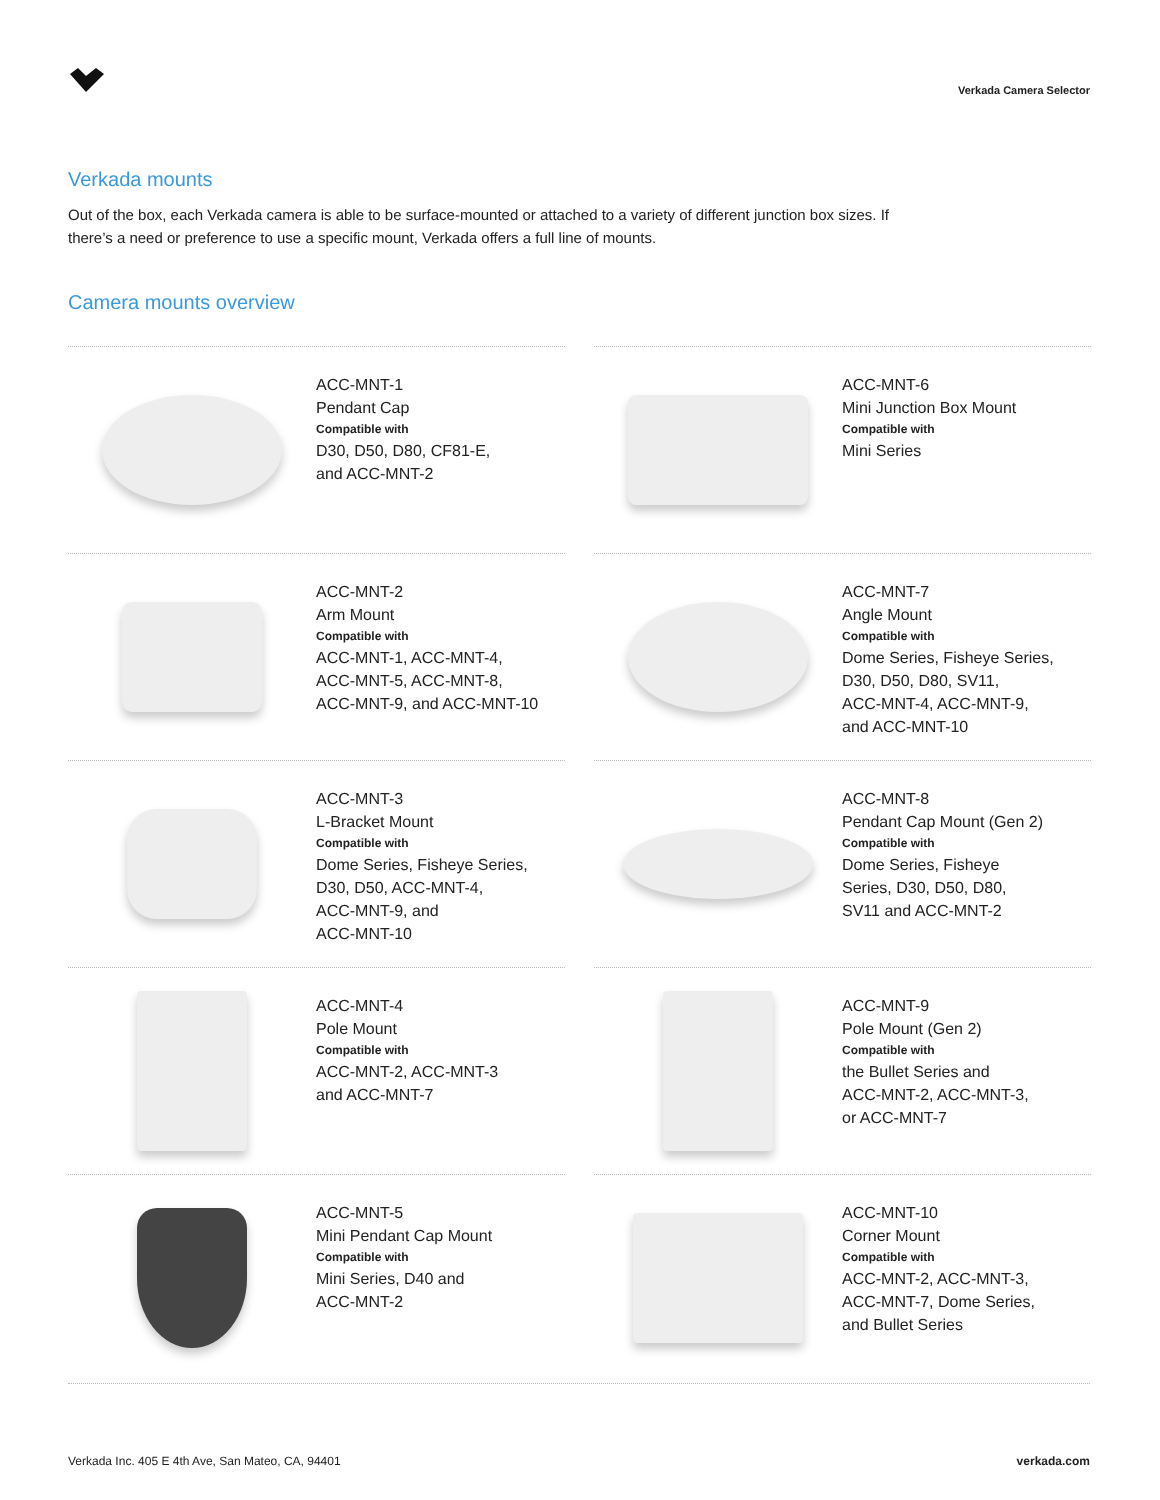Verkada Camera Selector
Verkada mounts
Out of the box, each Verkada camera is able to be surface-mounted or attached to a variety of different junction box sizes. If there’s a need or preference to use a specific mount, Verkada offers a full line of mounts.
Camera mounts overview
ACC-MNT-1
Pendant Cap
Compatible with
D30, D50, D80, CF81-E,
and ACC-MNT-2
ACC-MNT-6
Mini Junction Box Mount
Compatible with
Mini Series
ACC-MNT-2
Arm Mount
Compatible with
ACC-MNT-1, ACC-MNT-4,
ACC-MNT-5, ACC-MNT-8,
ACC-MNT-9, and ACC-MNT-10
ACC-MNT-7
Angle Mount
Compatible with
Dome Series, Fisheye Series,
D30, D50, D80, SV11,
ACC-MNT-4, ACC-MNT-9,
and ACC-MNT-10
ACC-MNT-3
L-Bracket Mount
Compatible with
Dome Series, Fisheye Series,
D30, D50, ACC-MNT-4,
ACC-MNT-9, and
ACC-MNT-10
ACC-MNT-8
Pendant Cap Mount (Gen 2)
Compatible with
Dome Series, Fisheye
Series, D30, D50, D80,
SV11 and ACC-MNT-2
ACC-MNT-4
Pole Mount
Compatible with
ACC-MNT-2, ACC-MNT-3
and ACC-MNT-7
ACC-MNT-9
Pole Mount (Gen 2)
Compatible with
the Bullet Series and
ACC-MNT-2, ACC-MNT-3,
or ACC-MNT-7
ACC-MNT-5
Mini Pendant Cap Mount
Compatible with
Mini Series, D40 and
ACC-MNT-2
ACC-MNT-10
Corner Mount
Compatible with
ACC-MNT-2, ACC-MNT-3,
ACC-MNT-7, Dome Series,
and Bullet Series
Verkada Inc. 405 E 4th Ave, San Mateo, CA, 94401 verkada.com